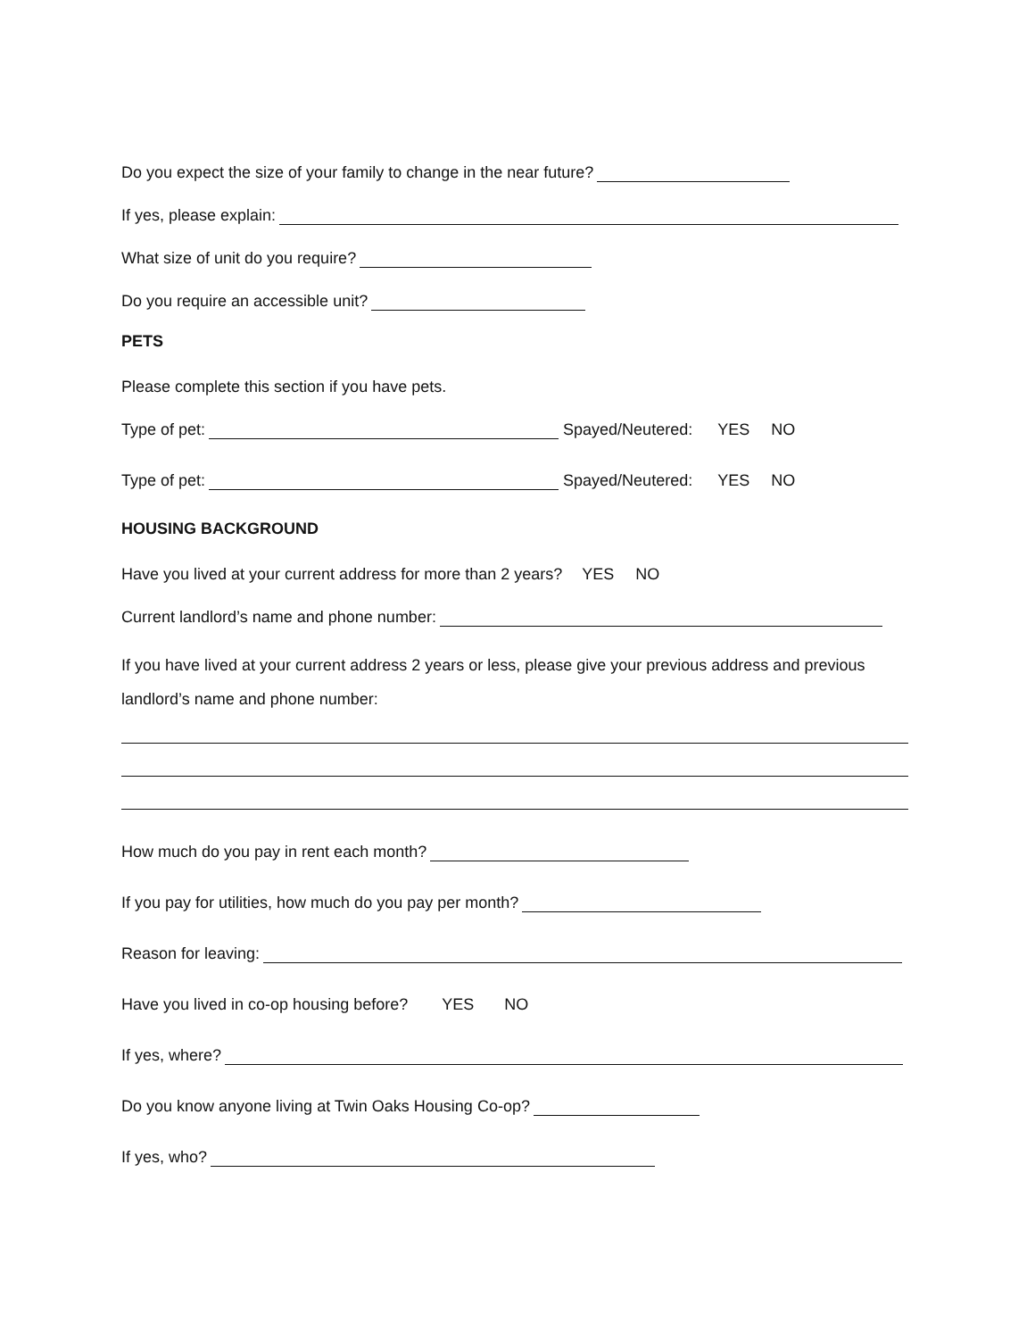Do you expect the size of your family to change in the near future?
If yes, please explain:
What size of unit do you require?
Do you require an accessible unit?
PETS
Please complete this section if you have pets.
Type of pet: Spayed/Neutered: YES NO
Type of pet: Spayed/Neutered: YES NO
HOUSING BACKGROUND
Have you lived at your current address for more than 2 years? YES NO
Current landlord’s name and phone number:
If you have lived at your current address 2 years or less, please give your previous address and previous landlord’s name and phone number:
How much do you pay in rent each month?
If you pay for utilities, how much do you pay per month?
Reason for leaving:
Have you lived in co-op housing before? YES NO
If yes, where?
Do you know anyone living at Twin Oaks Housing Co-op?
If yes, who?